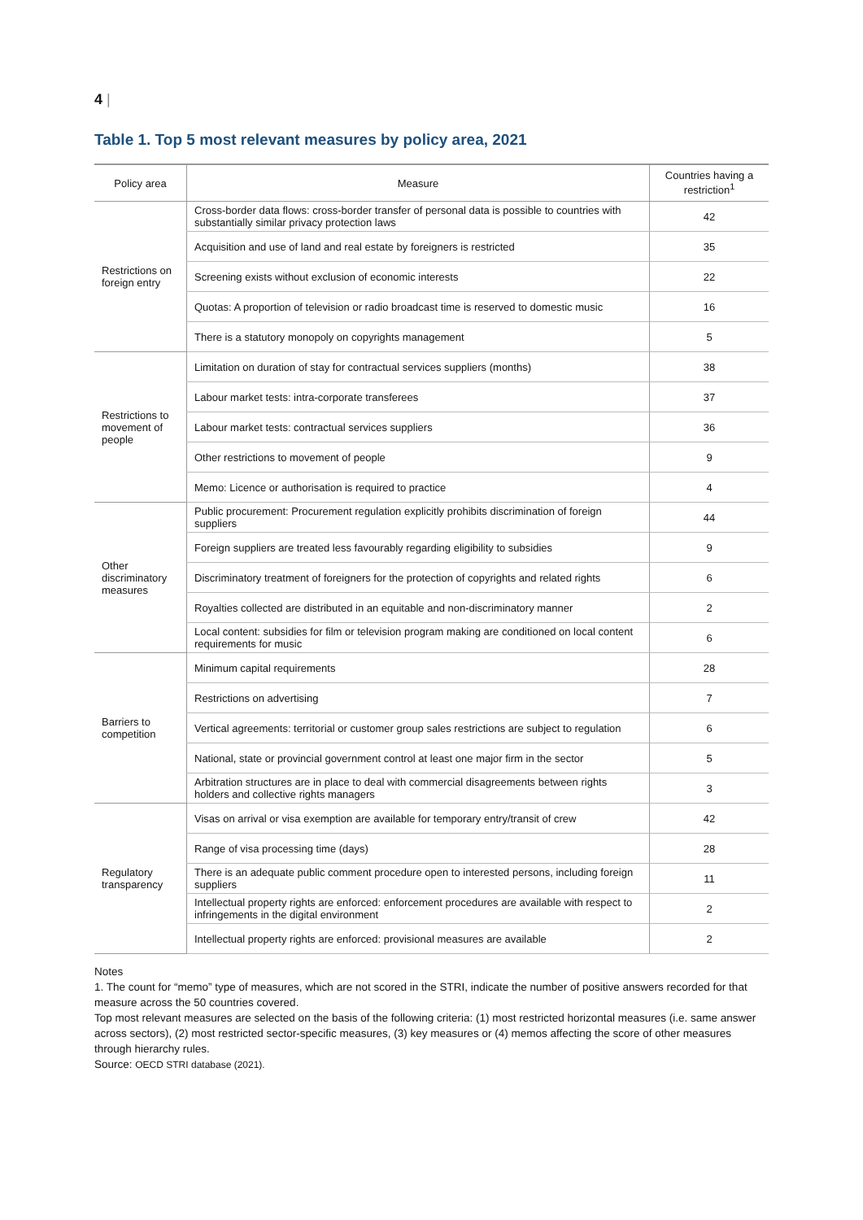4 |
Table 1. Top 5 most relevant measures by policy area, 2021
| Policy area | Measure | Countries having a restriction<sup>1</sup> |
| --- | --- | --- |
| Restrictions on foreign entry | Cross-border data flows: cross-border transfer of personal data is possible to countries with substantially similar privacy protection laws | 42 |
| | Acquisition and use of land and real estate by foreigners is restricted | 35 |
| | Screening exists without exclusion of economic interests | 22 |
| | Quotas: A proportion of television or radio broadcast time is reserved to domestic music | 16 |
| | There is a statutory monopoly on copyrights management | 5 |
| Restrictions to movement of people | Limitation on duration of stay for contractual services suppliers (months) | 38 |
| | Labour market tests: intra-corporate transferees | 37 |
| | Labour market tests: contractual services suppliers | 36 |
| | Other restrictions to movement of people | 9 |
| | Memo: Licence or authorisation is required to practice | 4 |
| Other discriminatory measures | Public procurement: Procurement regulation explicitly prohibits discrimination of foreign suppliers | 44 |
| | Foreign suppliers are treated less favourably regarding eligibility to subsidies | 9 |
| | Discriminatory treatment of foreigners for the protection of copyrights and related rights | 6 |
| | Royalties collected are distributed in an equitable and non-discriminatory manner | 2 |
| | Local content: subsidies for film or television program making are conditioned on local content requirements for music | 6 |
| Barriers to competition | Minimum capital requirements | 28 |
| | Restrictions on advertising | 7 |
| | Vertical agreements: territorial or customer group sales restrictions are subject to regulation | 6 |
| | National, state or provincial government control at least one major firm in the sector | 5 |
| | Arbitration structures are in place to deal with commercial disagreements between rights holders and collective rights managers | 3 |
| Regulatory transparency | Visas on arrival or visa exemption are available for temporary entry/transit of crew | 42 |
| | Range of visa processing time (days) | 28 |
| | There is an adequate public comment procedure open to interested persons, including foreign suppliers | 11 |
| | Intellectual property rights are enforced: enforcement procedures are available with respect to infringements in the digital environment | 2 |
| | Intellectual property rights are enforced: provisional measures are available | 2 |
Notes
1. The count for “memo” type of measures, which are not scored in the STRI, indicate the number of positive answers recorded for that measure across the 50 countries covered.
Top most relevant measures are selected on the basis of the following criteria: (1) most restricted horizontal measures (i.e. same answer across sectors), (2) most restricted sector-specific measures, (3) key measures or (4) memos affecting the score of other measures through hierarchy rules.
Source: OECD STRI database (2021).